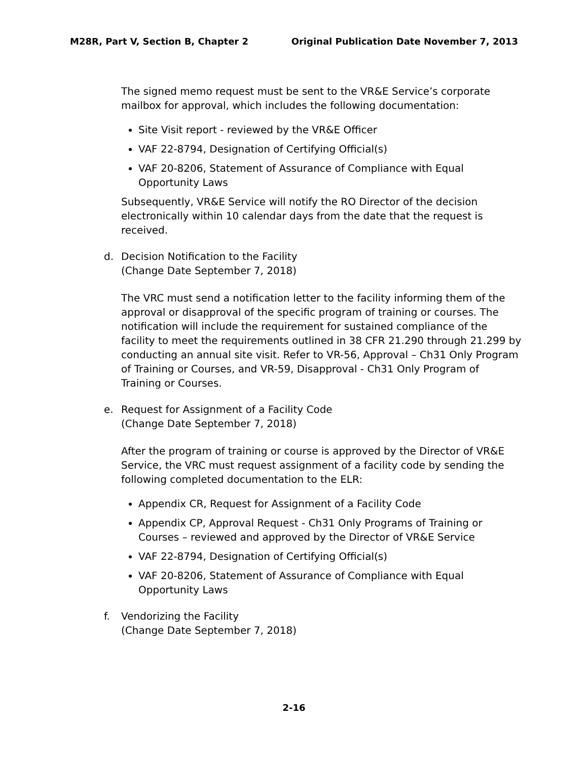M28R, Part V, Section B, Chapter 2 Original Publication Date November 7, 2013
The signed memo request must be sent to the VR&E Service’s corporate mailbox for approval, which includes the following documentation:
Site Visit report - reviewed by the VR&E Officer
VAF 22-8794, Designation of Certifying Official(s)
VAF 20-8206, Statement of Assurance of Compliance with Equal Opportunity Laws
Subsequently, VR&E Service will notify the RO Director of the decision electronically within 10 calendar days from the date that the request is received.
d. Decision Notification to the Facility
(Change Date September 7, 2018)
The VRC must send a notification letter to the facility informing them of the approval or disapproval of the specific program of training or courses. The notification will include the requirement for sustained compliance of the facility to meet the requirements outlined in 38 CFR 21.290 through 21.299 by conducting an annual site visit. Refer to VR-56, Approval – Ch31 Only Program of Training or Courses, and VR-59, Disapproval - Ch31 Only Program of Training or Courses.
e. Request for Assignment of a Facility Code
(Change Date September 7, 2018)
After the program of training or course is approved by the Director of VR&E Service, the VRC must request assignment of a facility code by sending the following completed documentation to the ELR:
Appendix CR, Request for Assignment of a Facility Code
Appendix CP, Approval Request - Ch31 Only Programs of Training or Courses – reviewed and approved by the Director of VR&E Service
VAF 22-8794, Designation of Certifying Official(s)
VAF 20-8206, Statement of Assurance of Compliance with Equal Opportunity Laws
f. Vendorizing the Facility
(Change Date September 7, 2018)
2-16